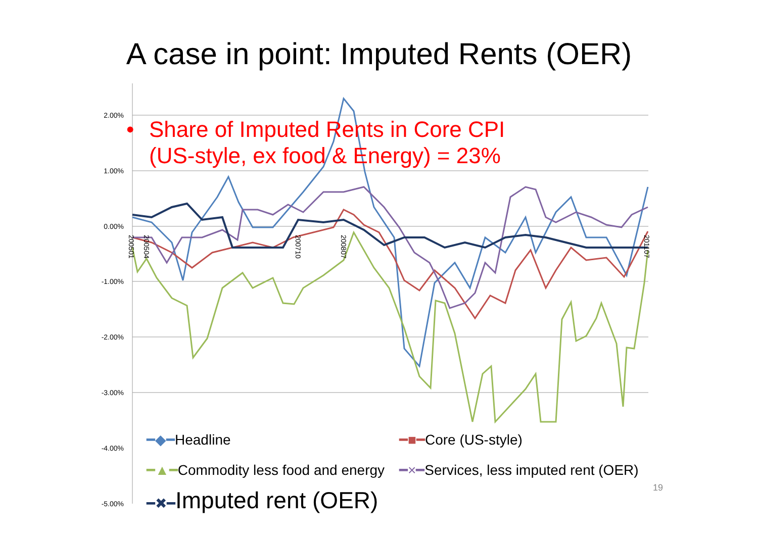A case in point: Imputed Rents (OER)
2.00%
1.00%
0.00%
-1.00%
-2.00%
-3.00%
-4.00%
-5.00%
200501
200504
200710
200807
201107
• Share of Imputed Rents in Core CPI
(US-style, ex food & Energy) = 23%
━◆━Headline ━■━Core (US-style)
━▲━Commodity less food and energy
━×━Services, less imputed rent (OER)
━✖━Imputed rent (OER)
19